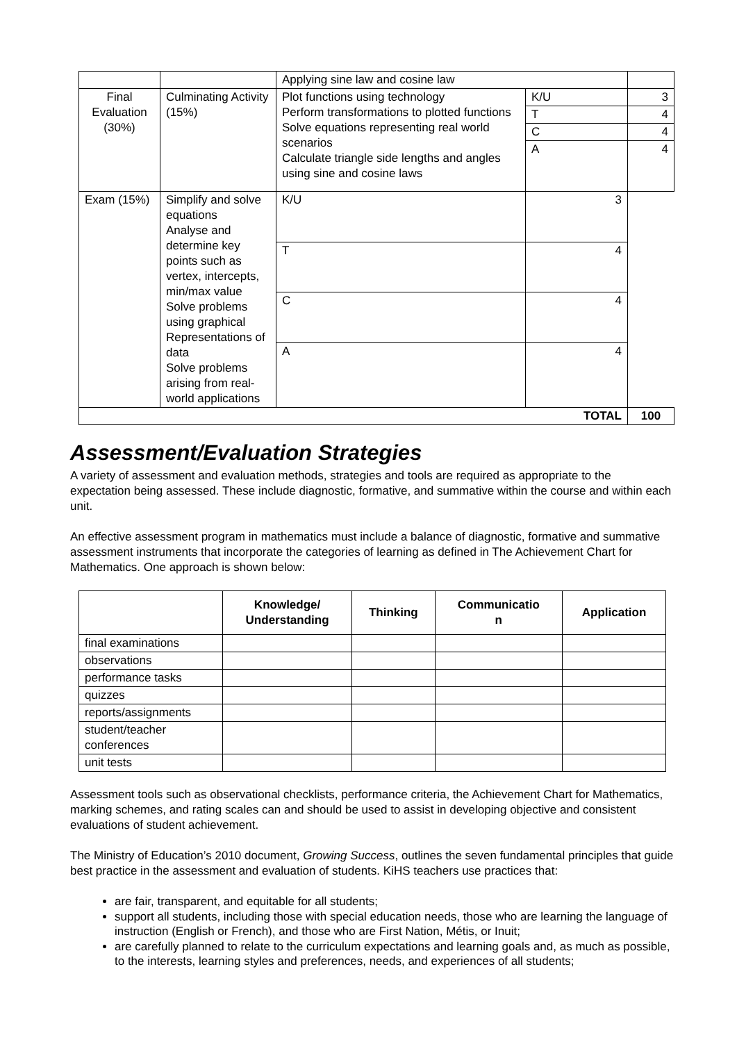| | | Applying sine law and cosine law | | |
| Final Evaluation (30%) | Culminating Activity (15%) | Plot functions using technology Perform transformations to plotted functions Solve equations representing real world scenarios Calculate triangle side lengths and angles using sine and cosine laws | K/U | 3 |
| | | | T | 4 |
| | | | C | 4 |
| | | | A | 4 |
| Exam (15%) | Simplify and solve equations Analyse and determine key points such as vertex, intercepts, min/max value Solve problems using graphical Representations of data Solve problems arising from real-world applications | K/U | 3 | |
| | | T | 4 | |
| | | C | 4 | |
| | | A | 4 | |
| TOTAL | | | | 100 |
Assessment/Evaluation Strategies
A variety of assessment and evaluation methods, strategies and tools are required as appropriate to the expectation being assessed. These include diagnostic, formative, and summative within the course and within each unit.
An effective assessment program in mathematics must include a balance of diagnostic, formative and summative assessment instruments that incorporate the categories of learning as defined in The Achievement Chart for Mathematics. One approach is shown below:
| | Knowledge/ Understanding | Thinking | Communicatio n | Application |
| --- | --- | --- | --- | --- |
| final examinations | | | | |
| observations | | | | |
| performance tasks | | | | |
| quizzes | | | | |
| reports/assignments | | | | |
| student/teacher conferences | | | | |
| unit tests | | | | |
Assessment tools such as observational checklists, performance criteria, the Achievement Chart for Mathematics, marking schemes, and rating scales can and should be used to assist in developing objective and consistent evaluations of student achievement.
The Ministry of Education’s 2010 document, Growing Success, outlines the seven fundamental principles that guide best practice in the assessment and evaluation of students. KiHS teachers use practices that:
are fair, transparent, and equitable for all students;
support all students, including those with special education needs, those who are learning the language of instruction (English or French), and those who are First Nation, Métis, or Inuit;
are carefully planned to relate to the curriculum expectations and learning goals and, as much as possible, to the interests, learning styles and preferences, needs, and experiences of all students;